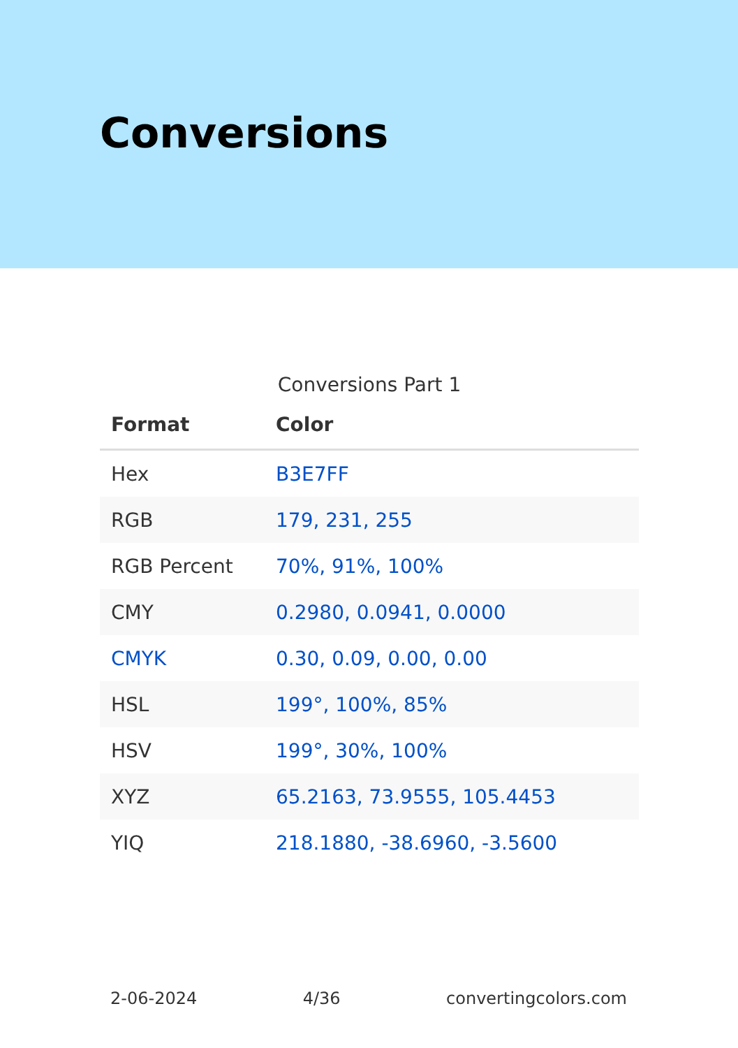Conversions
Conversions Part 1
| Format | Color |
| --- | --- |
| Hex | B3E7FF |
| RGB | 179, 231, 255 |
| RGB Percent | 70%, 91%, 100% |
| CMY | 0.2980, 0.0941, 0.0000 |
| CMYK | 0.30, 0.09, 0.00, 0.00 |
| HSL | 199°, 100%, 85% |
| HSV | 199°, 30%, 100% |
| XYZ | 65.2163, 73.9555, 105.4453 |
| YIQ | 218.1880, -38.6960, -3.5600 |
2-06-2024 4/36 convertingcolors.com